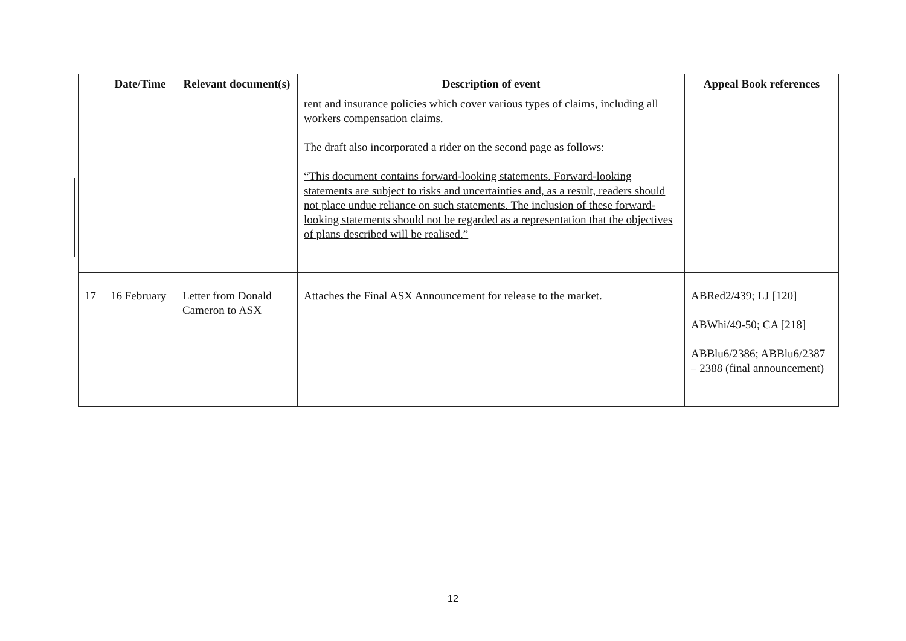| | Date/Time | Relevant document(s) | Description of event | Appeal Book references |
| --- | --- | --- | --- | --- |
| | | | rent and insurance policies which cover various types of claims, including all workers compensation claims. The draft also incorporated a rider on the second page as follows: “This document contains forward-looking statements. Forward-looking statements are subject to risks and uncertainties and, as a result, readers should not place undue reliance on such statements. The inclusion of these forward-looking statements should not be regarded as a representation that the objectives of plans described will be realised.” | |
| 17 | 16 February | Letter from Donald Cameron to ASX | Attaches the Final ASX Announcement for release to the market. | ABRed2/439; LJ [120] ABWhi/49-50; CA [218] ABBlu6/2386; ABBlu6/2387 – 2388 (final announcement) |
12